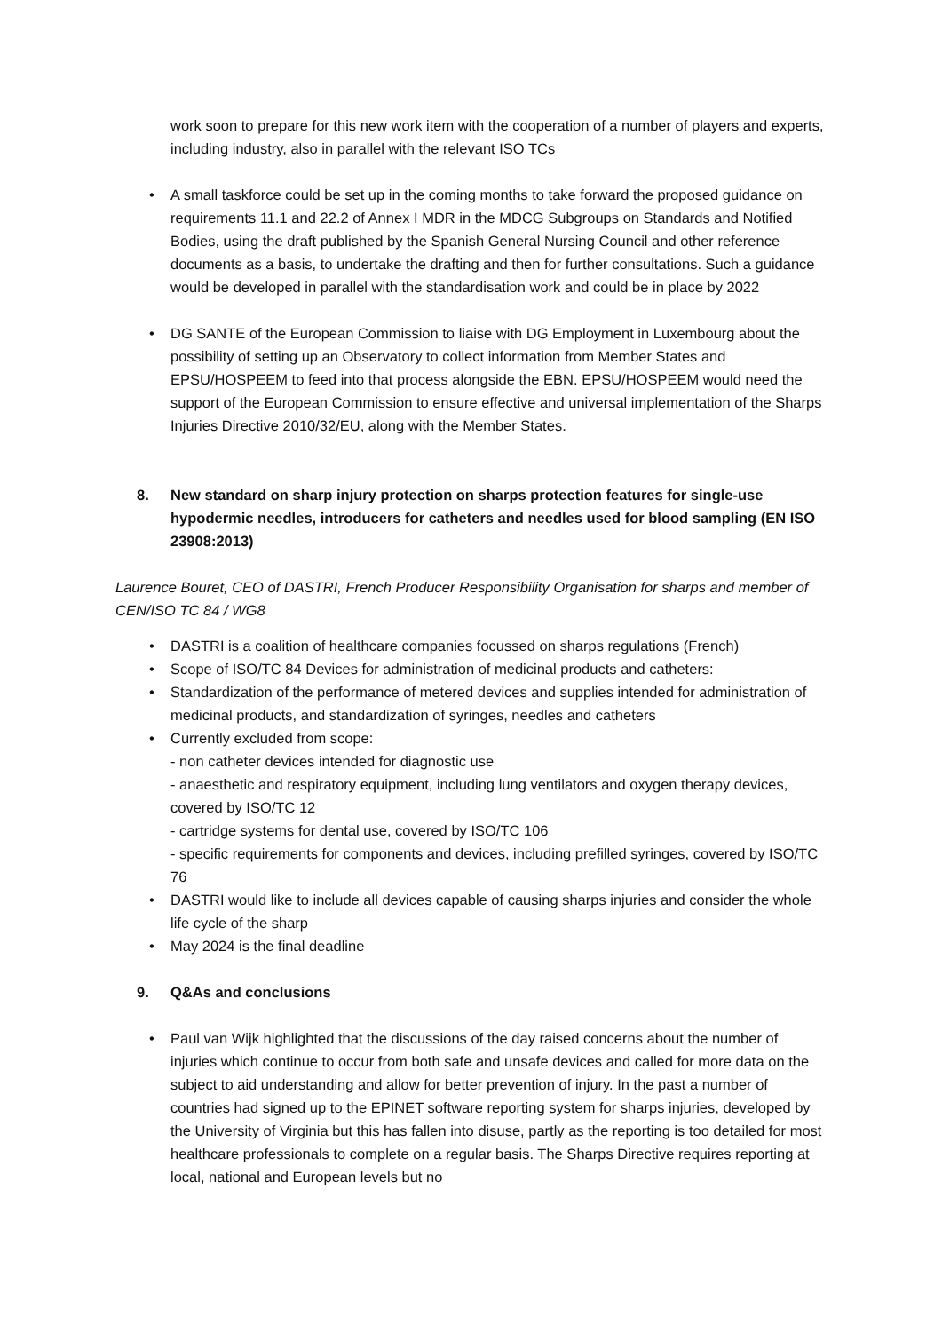work soon to prepare for this new work item with the cooperation of a number of players and experts, including industry, also in parallel with the relevant ISO TCs
• A small taskforce could be set up in the coming months to take forward the proposed guidance on requirements 11.1 and 22.2 of Annex I MDR in the MDCG Subgroups on Standards and Notified Bodies, using the draft published by the Spanish General Nursing Council and other reference documents as a basis, to undertake the drafting and then for further consultations. Such a guidance would be developed in parallel with the standardisation work and could be in place by 2022
• DG SANTE of the European Commission to liaise with DG Employment in Luxembourg about the possibility of setting up an Observatory to collect information from Member States and EPSU/HOSPEEM to feed into that process alongside the EBN. EPSU/HOSPEEM would need the support of the European Commission to ensure effective and universal implementation of the Sharps Injuries Directive 2010/32/EU, along with the Member States.
8. New standard on sharp injury protection on sharps protection features for single-use hypodermic needles, introducers for catheters and needles used for blood sampling (EN ISO 23908:2013)
Laurence Bouret, CEO of DASTRI, French Producer Responsibility Organisation for sharps and member of CEN/ISO TC 84 / WG8
• DASTRI is a coalition of healthcare companies focussed on sharps regulations (French)
• Scope of ISO/TC 84 Devices for administration of medicinal products and catheters:
• Standardization of the performance of metered devices and supplies intended for administration of medicinal products, and standardization of syringes, needles and catheters
• Currently excluded from scope:
- non catheter devices intended for diagnostic use
- anaesthetic and respiratory equipment, including lung ventilators and oxygen therapy devices, covered by ISO/TC 12
- cartridge systems for dental use, covered by ISO/TC 106
- specific requirements for components and devices, including prefilled syringes, covered by ISO/TC 76
• DASTRI would like to include all devices capable of causing sharps injuries and consider the whole life cycle of the sharp
• May 2024 is the final deadline
9. Q&As and conclusions
• Paul van Wijk highlighted that the discussions of the day raised concerns about the number of injuries which continue to occur from both safe and unsafe devices and called for more data on the subject to aid understanding and allow for better prevention of injury. In the past a number of countries had signed up to the EPINET software reporting system for sharps injuries, developed by the University of Virginia but this has fallen into disuse, partly as the reporting is too detailed for most healthcare professionals to complete on a regular basis. The Sharps Directive requires reporting at local, national and European levels but no